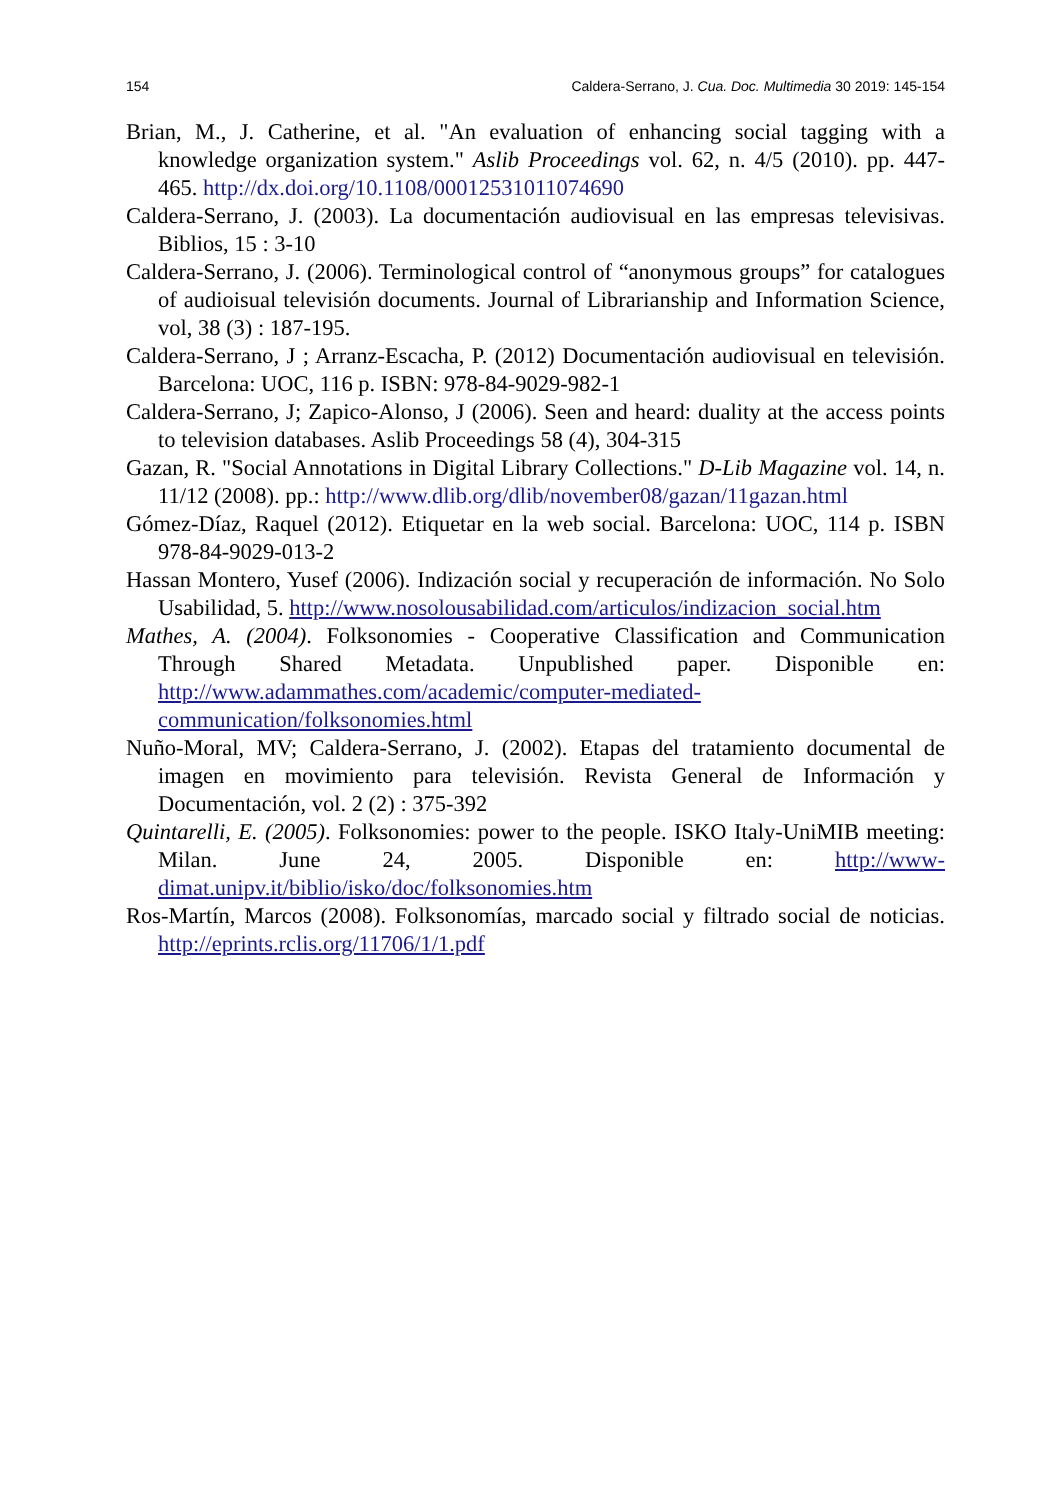154 Caldera-Serrano, J. Cua. Doc. Multimedia 30 2019: 145-154
Brian, M., J. Catherine, et al. "An evaluation of enhancing social tagging with a knowledge organization system." Aslib Proceedings vol. 62, n. 4/5 (2010). pp. 447-465. http://dx.doi.org/10.1108/00012531011074690
Caldera-Serrano, J. (2003). La documentación audiovisual en las empresas televisivas. Biblios, 15 : 3-10
Caldera-Serrano, J. (2006). Terminological control of “anonymous groups” for catalogues of audioisual televisión documents. Journal of Librarianship and Information Science, vol, 38 (3) : 187-195.
Caldera-Serrano, J ; Arranz-Escacha, P. (2012) Documentación audiovisual en televisión. Barcelona: UOC, 116 p. ISBN: 978-84-9029-982-1
Caldera-Serrano, J; Zapico-Alonso, J (2006). Seen and heard: duality at the access points to television databases. Aslib Proceedings 58 (4), 304-315
Gazan, R. "Social Annotations in Digital Library Collections." D-Lib Magazine vol. 14, n. 11/12 (2008). pp.: http://www.dlib.org/dlib/november08/gazan/11gazan.html
Gómez-Díaz, Raquel (2012). Etiquetar en la web social. Barcelona: UOC, 114 p. ISBN 978-84-9029-013-2
Hassan Montero, Yusef (2006). Indización social y recuperación de información. No Solo Usabilidad, 5. http://www.nosolousabilidad.com/articulos/indizacion_social.htm
Mathes, A. (2004). Folksonomies - Cooperative Classification and Communication Through Shared Metadata. Unpublished paper. Disponible en: http://www.adammathes.com/academic/computer-mediated-communication/folksonomies.html
Nuño-Moral, MV; Caldera-Serrano, J. (2002). Etapas del tratamiento documental de imagen en movimiento para televisión. Revista General de Información y Documentación, vol. 2 (2) : 375-392
Quintarelli, E. (2005). Folksonomies: power to the people. ISKO Italy-UniMIB meeting: Milan. June 24, 2005. Disponible en: http://www-dimat.unipv.it/biblio/isko/doc/folksonomies.htm
Ros-Martín, Marcos (2008). Folksonomías, marcado social y filtrado social de noticias. http://eprints.rclis.org/11706/1/1.pdf